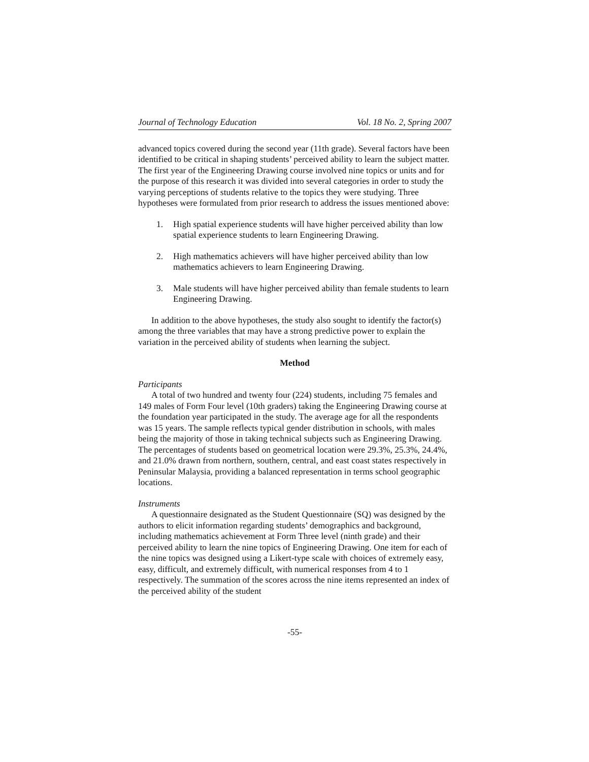Journal of Technology Education Vol. 18 No. 2, Spring 2007
advanced topics covered during the second year (11th grade). Several factors have been identified to be critical in shaping students’ perceived ability to learn the subject matter. The first year of the Engineering Drawing course involved nine topics or units and for the purpose of this research it was divided into several categories in order to study the varying perceptions of students relative to the topics they were studying. Three hypotheses were formulated from prior research to address the issues mentioned above:
1. High spatial experience students will have higher perceived ability than low spatial experience students to learn Engineering Drawing.
2. High mathematics achievers will have higher perceived ability than low mathematics achievers to learn Engineering Drawing.
3. Male students will have higher perceived ability than female students to learn Engineering Drawing.
In addition to the above hypotheses, the study also sought to identify the factor(s) among the three variables that may have a strong predictive power to explain the variation in the perceived ability of students when learning the subject.
Method
Participants
A total of two hundred and twenty four (224) students, including 75 females and 149 males of Form Four level (10th graders) taking the Engineering Drawing course at the foundation year participated in the study. The average age for all the respondents was 15 years. The sample reflects typical gender distribution in schools, with males being the majority of those in taking technical subjects such as Engineering Drawing. The percentages of students based on geometrical location were 29.3%, 25.3%, 24.4%, and 21.0% drawn from northern, southern, central, and east coast states respectively in Peninsular Malaysia, providing a balanced representation in terms school geographic locations.
Instruments
A questionnaire designated as the Student Questionnaire (SQ) was designed by the authors to elicit information regarding students’ demographics and background, including mathematics achievement at Form Three level (ninth grade) and their perceived ability to learn the nine topics of Engineering Drawing. One item for each of the nine topics was designed using a Likert-type scale with choices of extremely easy, easy, difficult, and extremely difficult, with numerical responses from 4 to 1 respectively. The summation of the scores across the nine items represented an index of the perceived ability of the student
-55-